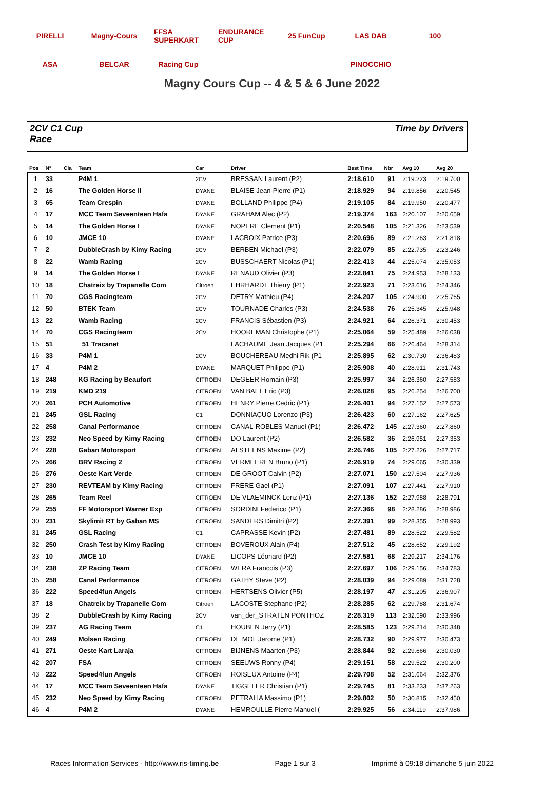PIRELLI Magny-Cours FFSA SUPERKART ENDURANCE CUP 25 FunCup LAS DAB 100 ASA BELCAR Racing Cup PINOCCHIO
Magny Cours Cup -- 4 & 5 & 6 June 2022
2CV C1 Cup
Race
Time by Drivers
| Pos | N° | Cla | Team | Car | Driver | Best Time | Nbr | Avg 10 | Avg 20 |
| --- | --- | --- | --- | --- | --- | --- | --- | --- | --- |
| 1 | 33 | | P4M 1 | 2CV | BRESSAN Laurent (P2) | 2:18.610 | 91 | 2:19.223 | 2:19.700 |
| 2 | 16 | | The Golden Horse II | DYANE | BLAISE Jean-Pierre (P1) | 2:18.929 | 94 | 2:19.856 | 2:20.545 |
| 3 | 65 | | Team Crespin | DYANE | BOLLAND Philippe (P4) | 2:19.105 | 84 | 2:19.950 | 2:20.477 |
| 4 | 17 | | MCC Team Seveenteen Hafa | DYANE | GRAHAM Alec (P2) | 2:19.374 | 163 | 2:20.107 | 2:20.659 |
| 5 | 14 | | The Golden Horse I | DYANE | NOPERE Clement (P1) | 2:20.548 | 105 | 2:21.326 | 2:23.539 |
| 6 | 10 | | JMCE 10 | DYANE | LACROIX Patrice (P3) | 2:20.696 | 89 | 2:21.263 | 2:21.818 |
| 7 | 2 | | DubbleCrash by Kimy Racing | 2CV | BERBEN Michael (P3) | 2:22.079 | 85 | 2:22.735 | 2:23.246 |
| 8 | 22 | | Wamb Racing | 2CV | BUSSCHAERT Nicolas (P1) | 2:22.413 | 44 | 2:25.074 | 2:35.053 |
| 9 | 14 | | The Golden Horse I | DYANE | RENAUD Olivier (P3) | 2:22.841 | 75 | 2:24.953 | 2:28.133 |
| 10 | 18 | | Chatreix by Trapanelle Com | Citroen | EHRHARDT Thierry (P1) | 2:22.923 | 71 | 2:23.616 | 2:24.346 |
| 11 | 70 | | CGS Racingteam | 2CV | DETRY Mathieu (P4) | 2:24.207 | 105 | 2:24.900 | 2:25.765 |
| 12 | 50 | | BTEK Team | 2CV | TOURNADE Charles (P3) | 2:24.538 | 76 | 2:25.345 | 2:25.948 |
| 13 | 22 | | Wamb Racing | 2CV | FRANCIS Sébastien (P3) | 2:24.921 | 64 | 2:26.371 | 2:30.453 |
| 14 | 70 | | CGS Racingteam | 2CV | HOOREMAN Christophe (P1) | 2:25.064 | 59 | 2:25.489 | 2:26.038 |
| 15 | 51 | | _51 Tracanet | | LACHAUME Jean Jacques (P1 | 2:25.294 | 66 | 2:26.464 | 2:28.314 |
| 16 | 33 | | P4M 1 | 2CV | BOUCHEREAU Medhi Rik (P1 | 2:25.895 | 62 | 2:30.730 | 2:36.483 |
| 17 | 4 | | P4M 2 | DYANE | MARQUET Philippe (P1) | 2:25.908 | 40 | 2:28.911 | 2:31.743 |
| 18 | 248 | | KG Racing by Beaufort | CITROEN | DEGEER Romain (P3) | 2:25.997 | 34 | 2:26.360 | 2:27.583 |
| 19 | 219 | | KMD 219 | CITROEN | VAN BAEL Eric (P3) | 2:26.028 | 95 | 2:26.254 | 2:26.700 |
| 20 | 261 | | PCH Automotive | CITROEN | HENRY Pierre Cedric (P1) | 2:26.401 | 94 | 2:27.152 | 2:27.573 |
| 21 | 245 | | GSL Racing | C1 | DONNIACUO Lorenzo (P3) | 2:26.423 | 60 | 2:27.162 | 2:27.625 |
| 22 | 258 | | Canal Performance | CITROEN | CANAL-ROBLES Manuel (P1) | 2:26.472 | 145 | 2:27.360 | 2:27.860 |
| 23 | 232 | | Neo Speed by Kimy Racing | CITROEN | DO Laurent (P2) | 2:26.582 | 36 | 2:26.951 | 2:27.353 |
| 24 | 228 | | Gaban Motorsport | CITROEN | ALSTEENS Maxime (P2) | 2:26.746 | 105 | 2:27.226 | 2:27.717 |
| 25 | 266 | | BRV Racing 2 | CITROEN | VERMEEREN Bruno (P1) | 2:26.919 | 74 | 2:29.065 | 2:30.339 |
| 26 | 276 | | Oeste Kart Verde | CITROEN | DE GROOT Calvin (P2) | 2:27.071 | 150 | 2:27.504 | 2:27.936 |
| 27 | 230 | | REVTEAM by Kimy Racing | CITROEN | FRERE Gael (P1) | 2:27.091 | 107 | 2:27.441 | 2:27.910 |
| 28 | 265 | | Team Reel | CITROEN | DE VLAEMINCK Lenz (P1) | 2:27.136 | 152 | 2:27.988 | 2:28.791 |
| 29 | 255 | | FF Motorsport Warner Exp | CITROEN | SORDINI Federico (P1) | 2:27.366 | 98 | 2:28.286 | 2:28.986 |
| 30 | 231 | | Skylimit RT by Gaban MS | CITROEN | SANDERS Dimitri (P2) | 2:27.391 | 99 | 2:28.355 | 2:28.993 |
| 31 | 245 | | GSL Racing | C1 | CAPRASSE Kevin (P2) | 2:27.481 | 89 | 2:28.522 | 2:29.582 |
| 32 | 250 | | Crash Test by Kimy Racing | CITROEN | BOVEROUX Alain (P4) | 2:27.512 | 45 | 2:28.652 | 2:29.192 |
| 33 | 10 | | JMCE 10 | DYANE | LICOPS Léonard (P2) | 2:27.581 | 68 | 2:29.217 | 2:34.176 |
| 34 | 238 | | ZP Racing Team | CITROEN | WERA Francois (P3) | 2:27.697 | 106 | 2:29.156 | 2:34.783 |
| 35 | 258 | | Canal Performance | CITROEN | GATHY Steve (P2) | 2:28.039 | 94 | 2:29.089 | 2:31.728 |
| 36 | 222 | | Speed4fun Angels | CITROEN | HERTSENS Olivier (P5) | 2:28.197 | 47 | 2:31.205 | 2:36.907 |
| 37 | 18 | | Chatreix by Trapanelle Com | Citroen | LACOSTE Stephane (P2) | 2:28.285 | 62 | 2:29.788 | 2:31.674 |
| 38 | 2 | | DubbleCrash by Kimy Racing | 2CV | van_der_STRATEN PONTHOZ | 2:28.319 | 113 | 2:32.590 | 2:33.996 |
| 39 | 237 | | AG Racing Team | C1 | HOUBEN Jerry (P1) | 2:28.585 | 123 | 2:29.214 | 2:30.348 |
| 40 | 249 | | Molsen Racing | CITROEN | DE MOL Jerome (P1) | 2:28.732 | 90 | 2:29.977 | 2:30.473 |
| 41 | 271 | | Oeste Kart Laraja | CITROEN | BIJNENS Maarten (P3) | 2:28.844 | 92 | 2:29.666 | 2:30.030 |
| 42 | 207 | | FSA | CITROEN | SEEUWS Ronny (P4) | 2:29.151 | 58 | 2:29.522 | 2:30.200 |
| 43 | 222 | | Speed4fun Angels | CITROEN | ROISEUX Antoine (P4) | 2:29.708 | 52 | 2:31.664 | 2:32.376 |
| 44 | 17 | | MCC Team Seveenteen Hafa | DYANE | TIGGELER Christian (P1) | 2:29.745 | 81 | 2:33.233 | 2:37.263 |
| 45 | 232 | | Neo Speed by Kimy Racing | CITROEN | PETRALIA Massimo (P1) | 2:29.802 | 50 | 2:30.815 | 2:32.450 |
| 46 | 4 | | P4M 2 | DYANE | HEMROULLE Pierre Manuel ( | 2:29.925 | 56 | 2:34.119 | 2:37.986 |
Races Information Services - http://www.ris-timing.be Page 1 sur 3 Imprimé à 09:18 dimanche 5 juin 2022